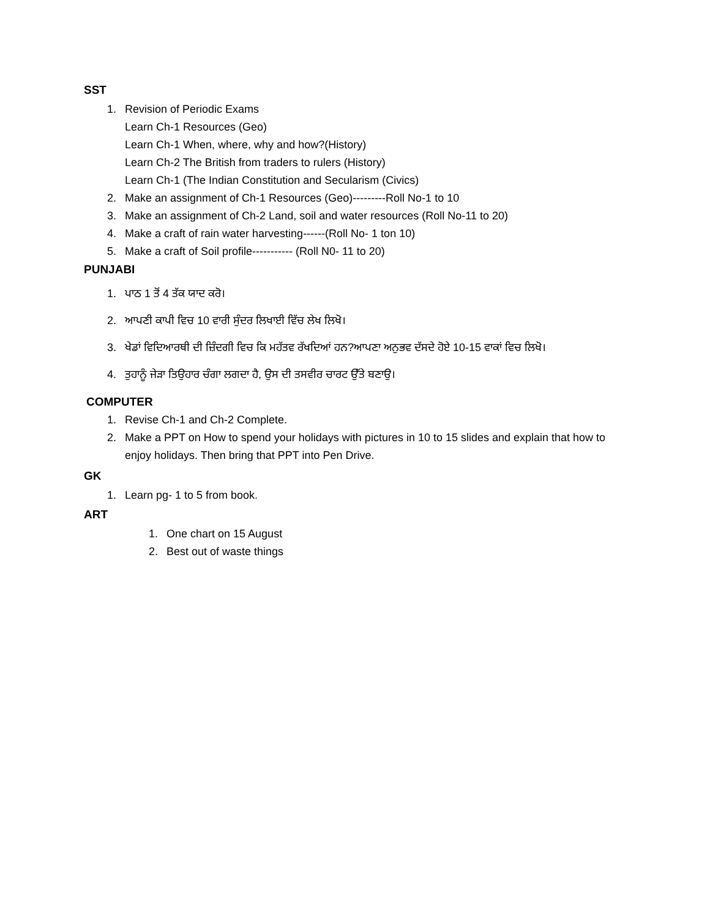SST
1. Revision of Periodic Exams
Learn Ch-1 Resources (Geo)
Learn Ch-1 When, where, why and how?(History)
Learn Ch-2 The British from traders to rulers (History)
Learn Ch-1 (The Indian Constitution and Secularism (Civics)
2. Make an assignment of Ch-1 Resources (Geo)---------Roll No-1 to 10
3. Make an assignment of Ch-2 Land, soil and water resources (Roll No-11 to 20)
4. Make a craft of rain water harvesting------(Roll No- 1 ton 10)
5. Make a craft of Soil profile----------- (Roll N0- 11 to 20)
PUNJABI
1. ਪਾਠ 1 ਤੋਂ 4 ਤੱਕ ਯਾਦ ਕਰੋ।
2. ਆਪਣੀ ਕਾਪੀ ਵਿਚ 10 ਵਾਰੀ ਸੁੰਦਰ ਲਿਖਾਈ ਵਿੱਚ ਲੇਖ ਲਿਖੋ।
3. ਖੇਡਾਂ ਵਿਦਿਆਰਥੀ ਦੀ ਜ਼ਿੰਦਗੀ ਵਿਚ ਕਿ ਮਹੱਤਵ ਰੱਖਦਿਆਂ ਹਨ?ਆਪਣਾ ਅਨੁਭਵ ਦੱਸਦੇ ਹੋਏ 10-15 ਵਾਕਾਂ ਵਿਚ ਲਿਖੋ।
4. ਤੁਹਾਨੂੰ ਜੇੜਾ ਤਿਉਹਾਰ ਚੰਗਾ ਲਗਦਾ ਹੈ, ਉਸ ਦੀ ਤਸਵੀਰ ਚਾਰਟ ਉੱਤੇ ਬਣਾਉ।
COMPUTER
1. Revise Ch-1 and Ch-2 Complete.
2. Make a PPT on How to spend your holidays with pictures in 10 to 15 slides and explain that how to enjoy holidays. Then bring that PPT into Pen Drive.
GK
1. Learn pg- 1 to 5 from book.
ART
1. One chart on 15 August
2. Best out of waste things